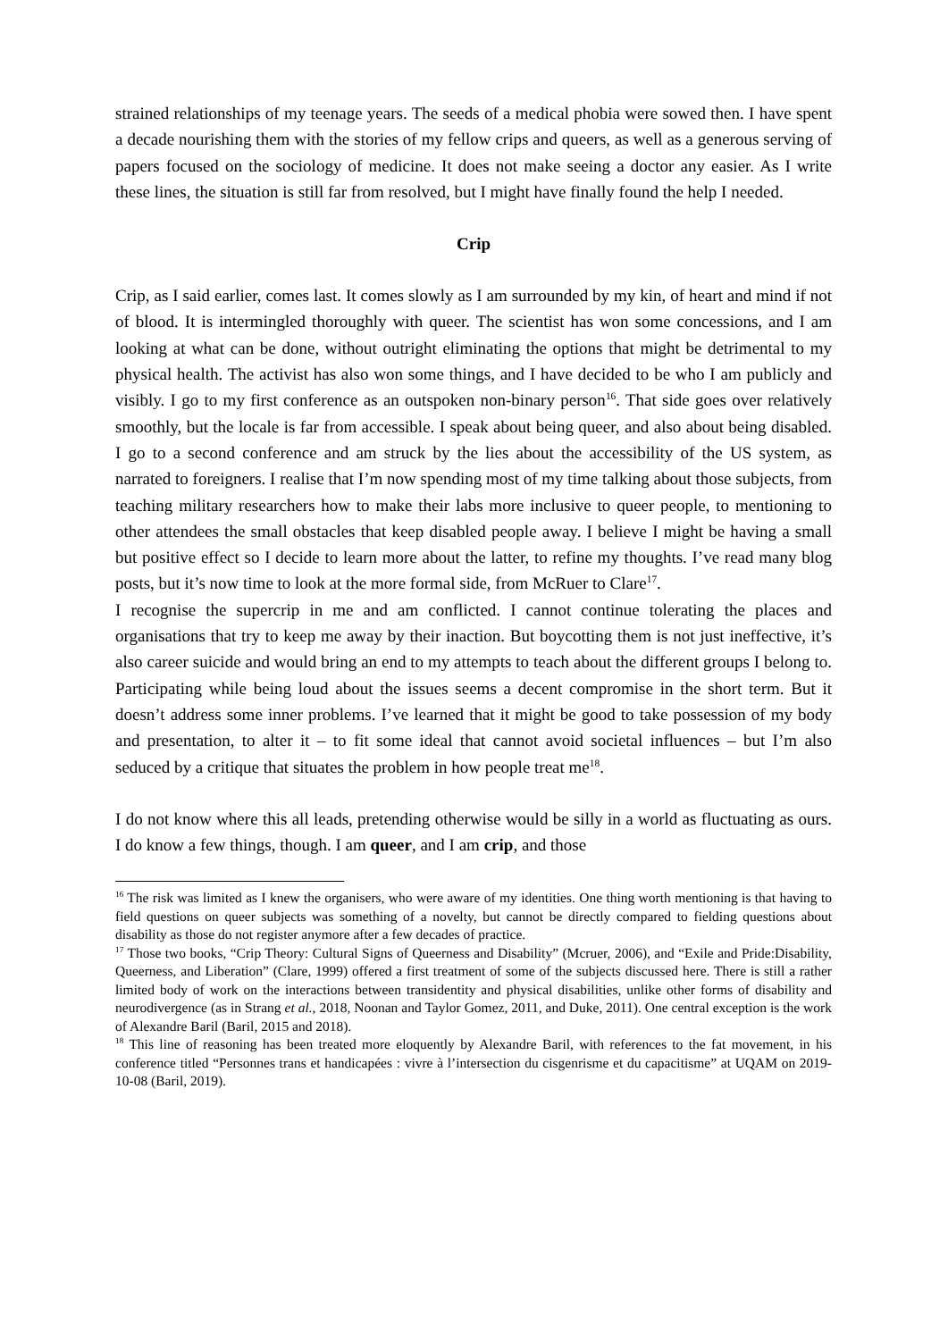strained relationships of my teenage years. The seeds of a medical phobia were sowed then. I have spent a decade nourishing them with the stories of my fellow crips and queers, as well as a generous serving of papers focused on the sociology of medicine. It does not make seeing a doctor any easier. As I write these lines, the situation is still far from resolved, but I might have finally found the help I needed.
Crip
Crip, as I said earlier, comes last. It comes slowly as I am surrounded by my kin, of heart and mind if not of blood. It is intermingled thoroughly with queer. The scientist has won some concessions, and I am looking at what can be done, without outright eliminating the options that might be detrimental to my physical health. The activist has also won some things, and I have decided to be who I am publicly and visibly. I go to my first conference as an outspoken non-binary person<sup>16</sup>. That side goes over relatively smoothly, but the locale is far from accessible. I speak about being queer, and also about being disabled. I go to a second conference and am struck by the lies about the accessibility of the US system, as narrated to foreigners. I realise that I’m now spending most of my time talking about those subjects, from teaching military researchers how to make their labs more inclusive to queer people, to mentioning to other attendees the small obstacles that keep disabled people away. I believe I might be having a small but positive effect so I decide to learn more about the latter, to refine my thoughts. I’ve read many blog posts, but it’s now time to look at the more formal side, from McRuer to Clare<sup>17</sup>.
I recognise the supercrip in me and am conflicted. I cannot continue tolerating the places and organisations that try to keep me away by their inaction. But boycotting them is not just ineffective, it’s also career suicide and would bring an end to my attempts to teach about the different groups I belong to. Participating while being loud about the issues seems a decent compromise in the short term. But it doesn’t address some inner problems. I’ve learned that it might be good to take possession of my body and presentation, to alter it – to fit some ideal that cannot avoid societal influences – but I’m also seduced by a critique that situates the problem in how people treat me<sup>18</sup>.
I do not know where this all leads, pretending otherwise would be silly in a world as fluctuating as ours. I do know a few things, though. I am queer, and I am crip, and those
<sup>16</sup> The risk was limited as I knew the organisers, who were aware of my identities. One thing worth mentioning is that having to field questions on queer subjects was something of a novelty, but cannot be directly compared to fielding questions about disability as those do not register anymore after a few decades of practice.
<sup>17</sup> Those two books, “Crip Theory: Cultural Signs of Queerness and Disability” (Mcruer, 2006), and “Exile and Pride:Disability, Queerness, and Liberation” (Clare, 1999) offered a first treatment of some of the subjects discussed here. There is still a rather limited body of work on the interactions between transidentity and physical disabilities, unlike other forms of disability and neurodivergence (as in Strang et al., 2018, Noonan and Taylor Gomez, 2011, and Duke, 2011). One central exception is the work of Alexandre Baril (Baril, 2015 and 2018).
<sup>18</sup> This line of reasoning has been treated more eloquently by Alexandre Baril, with references to the fat movement, in his conference titled “Personnes trans et handicapées : vivre à l’intersection du cisgenrisme et du capacitisme” at UQAM on 2019-10-08 (Baril, 2019).